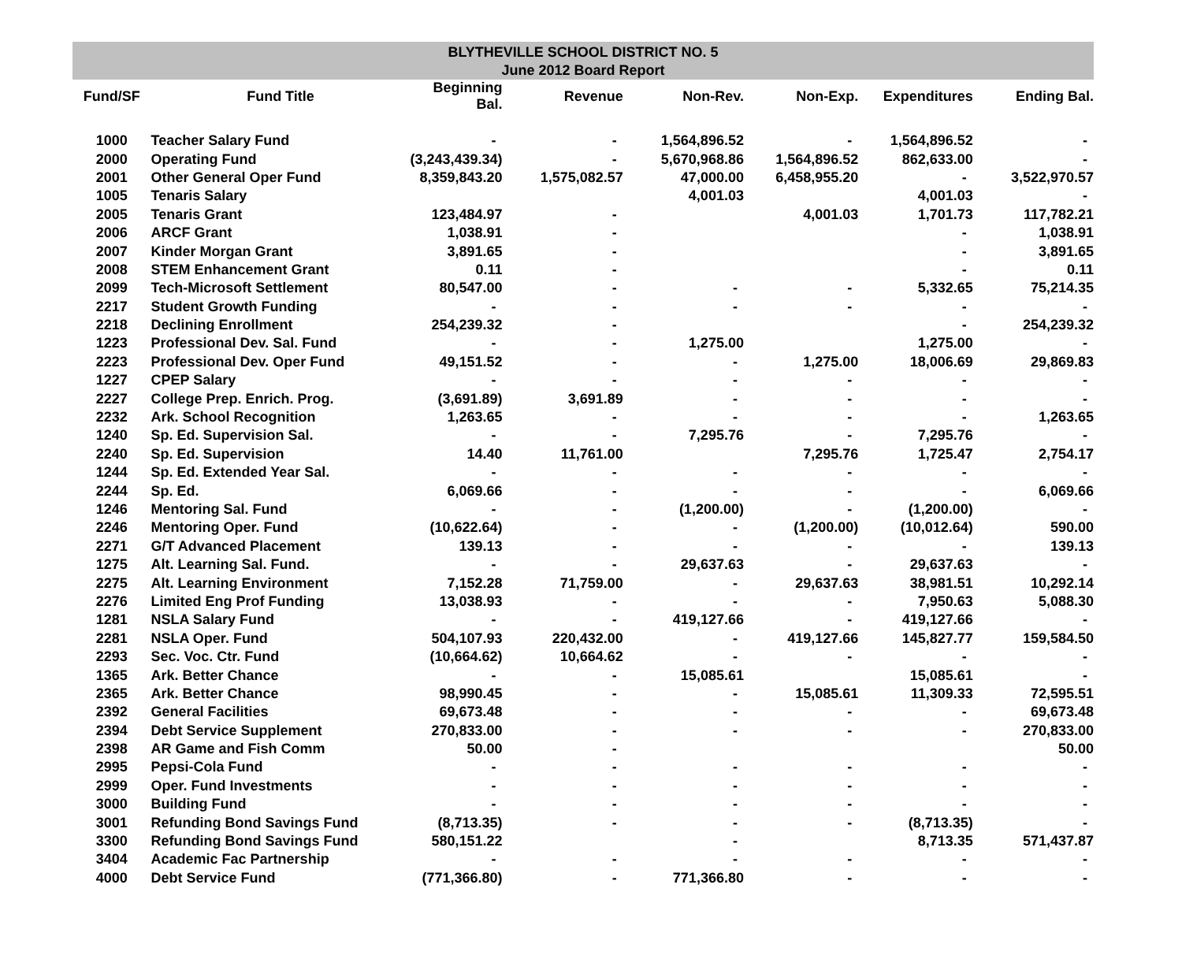BLYTHEVILLE SCHOOL DISTRICT NO. 5
June 2012 Board Report
| Fund/SF | Fund Title | Beginning Bal. | Revenue | Non-Rev. | Non-Exp. | Expenditures | Ending Bal. |
| --- | --- | --- | --- | --- | --- | --- | --- |
| 1000 | Teacher Salary Fund | - | - | 1,564,896.52 | - | 1,564,896.52 | - |
| 2000 | Operating Fund | (3,243,439.34) | - | 5,670,968.86 | 1,564,896.52 | 862,633.00 | - |
| 2001 | Other General Oper Fund | 8,359,843.20 | 1,575,082.57 | 47,000.00 | 6,458,955.20 | - | 3,522,970.57 |
| 1005 | Tenaris Salary | | | 4,001.03 | | 4,001.03 | - |
| 2005 | Tenaris Grant | 123,484.97 | - | | 4,001.03 | 1,701.73 | 117,782.21 |
| 2006 | ARCF Grant | 1,038.91 | - | | | - | 1,038.91 |
| 2007 | Kinder Morgan Grant | 3,891.65 | - | | | - | 3,891.65 |
| 2008 | STEM Enhancement Grant | 0.11 | - | | | - | 0.11 |
| 2099 | Tech-Microsoft Settlement | 80,547.00 | - | - | - | 5,332.65 | 75,214.35 |
| 2217 | Student Growth Funding | - | - | - | - | - | - |
| 2218 | Declining Enrollment | 254,239.32 | - | | | - | 254,239.32 |
| 1223 | Professional Dev. Sal. Fund | - | - | 1,275.00 | | 1,275.00 | - |
| 2223 | Professional Dev. Oper Fund | 49,151.52 | - | - | 1,275.00 | 18,006.69 | 29,869.83 |
| 1227 | CPEP Salary | - | - | - | - | - | - |
| 2227 | College Prep. Enrich. Prog. | (3,691.89) | 3,691.89 | - | - | - | - |
| 2232 | Ark. School Recognition | 1,263.65 | - | - | - | - | 1,263.65 |
| 1240 | Sp. Ed. Supervision Sal. | - | - | 7,295.76 | - | 7,295.76 | - |
| 2240 | Sp. Ed. Supervision | 14.40 | 11,761.00 | | 7,295.76 | 1,725.47 | 2,754.17 |
| 1244 | Sp. Ed. Extended Year Sal. | - | - | - | - | - | - |
| 2244 | Sp. Ed. | 6,069.66 | - | - | - | - | 6,069.66 |
| 1246 | Mentoring Sal. Fund | - | - | (1,200.00) | - | (1,200.00) | - |
| 2246 | Mentoring Oper. Fund | (10,622.64) | - | - | (1,200.00) | (10,012.64) | 590.00 |
| 2271 | G/T Advanced Placement | 139.13 | - | - | - | - | 139.13 |
| 1275 | Alt. Learning Sal. Fund. | - | - | 29,637.63 | - | 29,637.63 | - |
| 2275 | Alt. Learning Environment | 7,152.28 | 71,759.00 | - | 29,637.63 | 38,981.51 | 10,292.14 |
| 2276 | Limited Eng Prof Funding | 13,038.93 | - | - | - | 7,950.63 | 5,088.30 |
| 1281 | NSLA Salary Fund | - | - | 419,127.66 | - | 419,127.66 | - |
| 2281 | NSLA Oper. Fund | 504,107.93 | 220,432.00 | - | 419,127.66 | 145,827.77 | 159,584.50 |
| 2293 | Sec. Voc. Ctr. Fund | (10,664.62) | 10,664.62 | - | - | - | - |
| 1365 | Ark. Better Chance | - | - | 15,085.61 | | 15,085.61 | - |
| 2365 | Ark. Better Chance | 98,990.45 | - | - | 15,085.61 | 11,309.33 | 72,595.51 |
| 2392 | General Facilities | 69,673.48 | - | - | - | - | 69,673.48 |
| 2394 | Debt Service Supplement | 270,833.00 | - | - | - | - | 270,833.00 |
| 2398 | AR Game and Fish Comm | 50.00 | - | | | | 50.00 |
| 2995 | Pepsi-Cola Fund | - | - | - | - | - | - |
| 2999 | Oper. Fund Investments | - | - | - | - | - | - |
| 3000 | Building Fund | - | - | - | - | - | - |
| 3001 | Refunding Bond Savings Fund | (8,713.35) | - | - | - | (8,713.35) | - |
| 3300 | Refunding Bond Savings Fund | 580,151.22 | | - | | 8,713.35 | 571,437.87 |
| 3404 | Academic Fac Partnership | - | - | - | - | - | - |
| 4000 | Debt Service Fund | (771,366.80) | - | 771,366.80 | - | - | - |